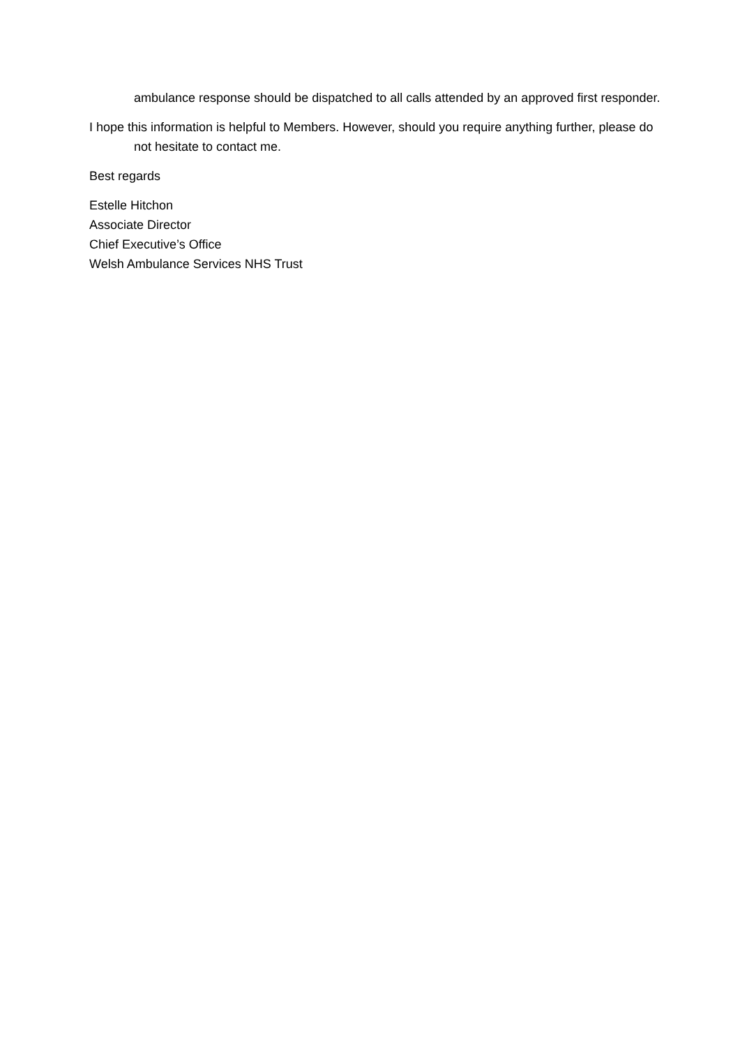ambulance response should be dispatched to all calls attended by an approved first responder.
I hope this information is helpful to Members. However, should you require anything further, please do not hesitate to contact me.
Best regards
Estelle Hitchon
Associate Director
Chief Executive’s Office
Welsh Ambulance Services NHS Trust